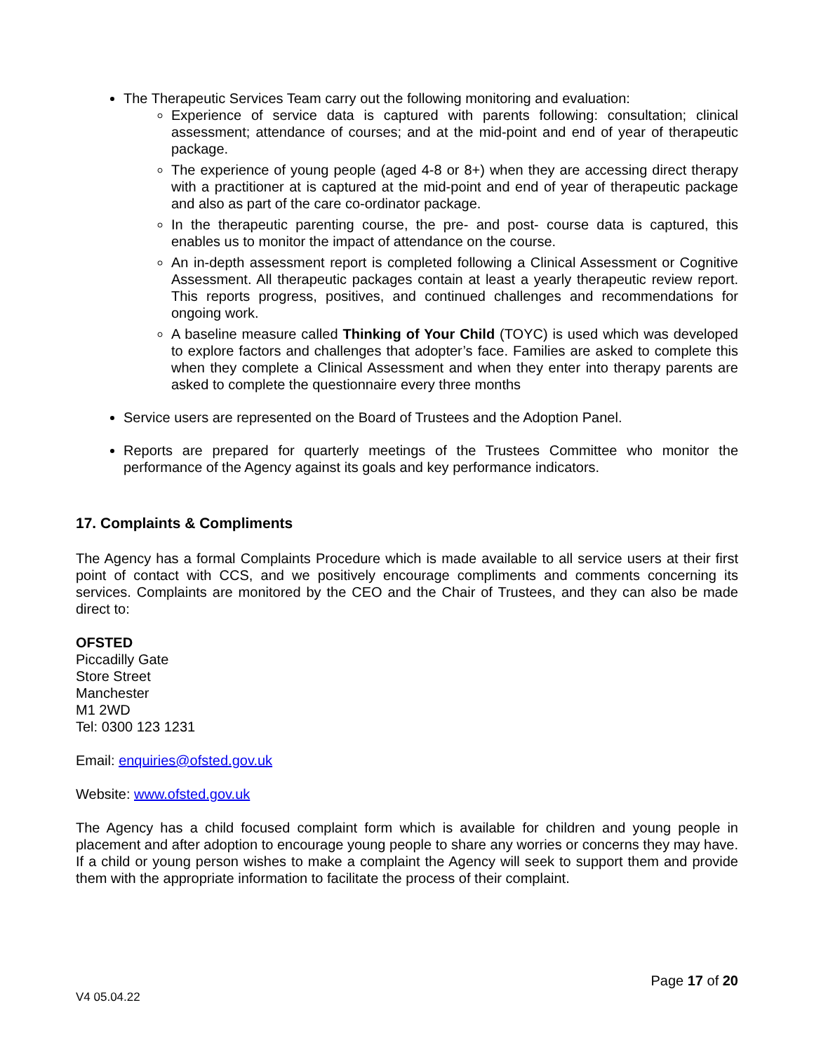The Therapeutic Services Team carry out the following monitoring and evaluation:
Experience of service data is captured with parents following: consultation; clinical assessment; attendance of courses; and at the mid-point and end of year of therapeutic package.
The experience of young people (aged 4-8 or 8+) when they are accessing direct therapy with a practitioner at is captured at the mid-point and end of year of therapeutic package and also as part of the care co-ordinator package.
In the therapeutic parenting course, the pre- and post- course data is captured, this enables us to monitor the impact of attendance on the course.
An in-depth assessment report is completed following a Clinical Assessment or Cognitive Assessment. All therapeutic packages contain at least a yearly therapeutic review report. This reports progress, positives, and continued challenges and recommendations for ongoing work.
A baseline measure called Thinking of Your Child (TOYC) is used which was developed to explore factors and challenges that adopter’s face. Families are asked to complete this when they complete a Clinical Assessment and when they enter into therapy parents are asked to complete the questionnaire every three months
Service users are represented on the Board of Trustees and the Adoption Panel.
Reports are prepared for quarterly meetings of the Trustees Committee who monitor the performance of the Agency against its goals and key performance indicators.
17. Complaints & Compliments
The Agency has a formal Complaints Procedure which is made available to all service users at their first point of contact with CCS, and we positively encourage compliments and comments concerning its services. Complaints are monitored by the CEO and the Chair of Trustees, and they can also be made direct to:
OFSTED
Piccadilly Gate
Store Street
Manchester
M1 2WD
Tel: 0300 123 1231
Email: enquiries@ofsted.gov.uk
Website: www.ofsted.gov.uk
The Agency has a child focused complaint form which is available for children and young people in placement and after adoption to encourage young people to share any worries or concerns they may have. If a child or young person wishes to make a complaint the Agency will seek to support them and provide them with the appropriate information to facilitate the process of their complaint.
Page 17 of 20
V4 05.04.22